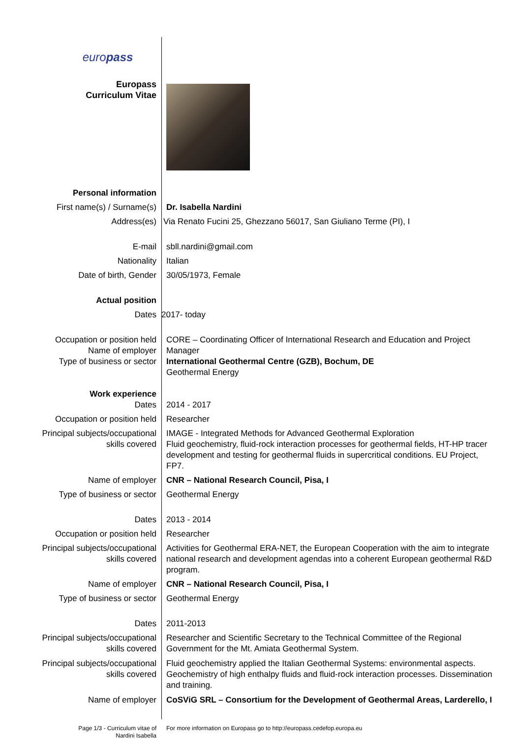| euro pass | |
| Europass Curriculum Vitae | |
| Personal information | |
| First name(s) / Surname(s) | Dr. Isabella Nardini |
| Address(es) | Via Renato Fucini 25, Ghezzano 56017, San Giuliano Terme (PI), I |
| E-mail | sbll.nardini@gmail.com |
| Nationality | Italian |
| Date of birth, Gender | 30/05/1973, Female |
| Actual position | |
| Dates | 2017- today |
| Occupation or position held Name of employer Type of business or sector | CORE – Coordinating Officer of International Research and Education and Project Manager International Geothermal Centre (GZB), Bochum, DE Geothermal Energy |
| Work experience Dates | 2014 - 2017 |
| Occupation or position held | Researcher |
| Principal subjects/occupational skills covered | IMAGE - Integrated Methods for Advanced Geothermal Exploration Fluid geochemistry, fluid-rock interaction processes for geothermal fields, HT-HP tracer development and testing for geothermal fluids in supercritical conditions. EU Project, FP7. |
| Name of employer | CNR – National Research Council, Pisa, I |
| Type of business or sector | Geothermal Energy |
| Dates | 2013 - 2014 |
| Occupation or position held | Researcher |
| Principal subjects/occupational skills covered | Activities for Geothermal ERA-NET, the European Cooperation with the aim to integrate national research and development agendas into a coherent European geothermal R&D program. |
| Name of employer | CNR – National Research Council, Pisa, I |
| Type of business or sector | Geothermal Energy |
| Dates | 2011-2013 |
| Principal subjects/occupational skills covered | Researcher and Scientific Secretary to the Technical Committee of the Regional Government for the Mt. Amiata Geothermal System. |
| Principal subjects/occupational skills covered | Fluid geochemistry applied the Italian Geothermal Systems: environmental aspects. Geochemistry of high enthalpy fluids and fluid-rock interaction processes. Dissemination and training. |
| Name of employer | CoSViG SRL – Consortium for the Development of Geothermal Areas, Larderello, I |
| Page 1/3 - Curriculum vitae of Nardini Isabella | For more information on Europass go to http://europass.cedefop.europa.eu |